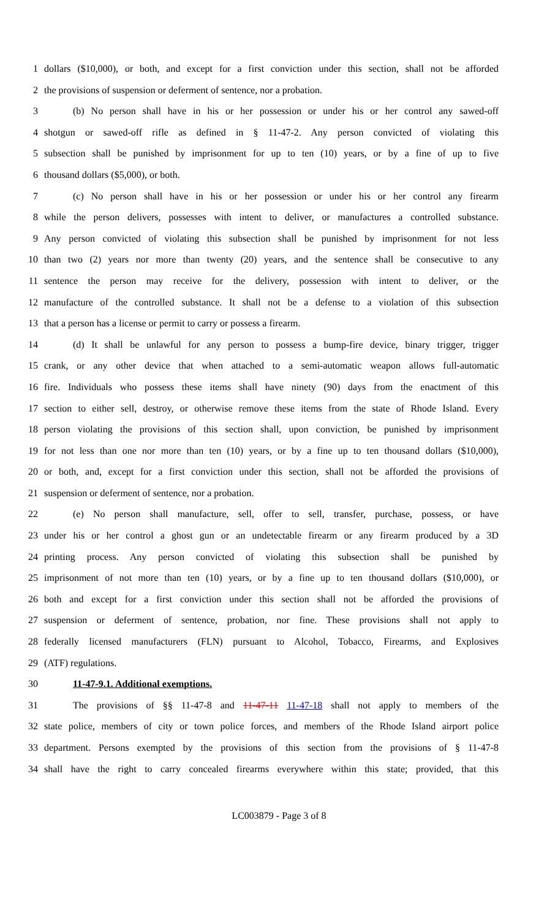1 dollars ($10,000), or both, and except for a first conviction under this section, shall not be afforded
2 the provisions of suspension or deferment of sentence, nor a probation.
3 (b) No person shall have in his or her possession or under his or her control any sawed-off
4 shotgun or sawed-off rifle as defined in § 11-47-2. Any person convicted of violating this
5 subsection shall be punished by imprisonment for up to ten (10) years, or by a fine of up to five
6 thousand dollars ($5,000), or both.
7 (c) No person shall have in his or her possession or under his or her control any firearm
8 while the person delivers, possesses with intent to deliver, or manufactures a controlled substance.
9 Any person convicted of violating this subsection shall be punished by imprisonment for not less
10 than two (2) years nor more than twenty (20) years, and the sentence shall be consecutive to any
11 sentence the person may receive for the delivery, possession with intent to deliver, or the
12 manufacture of the controlled substance. It shall not be a defense to a violation of this subsection
13 that a person has a license or permit to carry or possess a firearm.
14 (d) It shall be unlawful for any person to possess a bump-fire device, binary trigger, trigger
15 crank, or any other device that when attached to a semi-automatic weapon allows full-automatic
16 fire. Individuals who possess these items shall have ninety (90) days from the enactment of this
17 section to either sell, destroy, or otherwise remove these items from the state of Rhode Island. Every
18 person violating the provisions of this section shall, upon conviction, be punished by imprisonment
19 for not less than one nor more than ten (10) years, or by a fine up to ten thousand dollars ($10,000),
20 or both, and, except for a first conviction under this section, shall not be afforded the provisions of
21 suspension or deferment of sentence, nor a probation.
22 (e) No person shall manufacture, sell, offer to sell, transfer, purchase, possess, or have
23 under his or her control a ghost gun or an undetectable firearm or any firearm produced by a 3D
24 printing process. Any person convicted of violating this subsection shall be punished by
25 imprisonment of not more than ten (10) years, or by a fine up to ten thousand dollars ($10,000), or
26 both and except for a first conviction under this section shall not be afforded the provisions of
27 suspension or deferment of sentence, probation, nor fine. These provisions shall not apply to
28 federally licensed manufacturers (FLN) pursuant to Alcohol, Tobacco, Firearms, and Explosives
29 (ATF) regulations.
30 11-47-9.1. Additional exemptions.
31 The provisions of §§ 11-47-8 and 11-47-11 11-47-18 shall not apply to members of the
32 state police, members of city or town police forces, and members of the Rhode Island airport police
33 department. Persons exempted by the provisions of this section from the provisions of § 11-47-8
34 shall have the right to carry concealed firearms everywhere within this state; provided, that this
LC003879 - Page 3 of 8